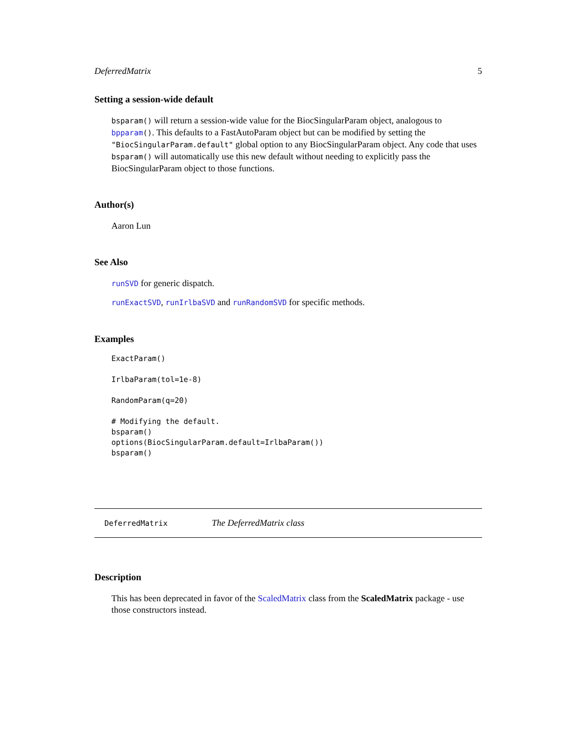DeferredMatrix 5
Setting a session-wide default
bsparam() will return a session-wide value for the BiocSingularParam object, analogous to bpparam(). This defaults to a FastAutoParam object but can be modified by setting the "BiocSingularParam.default" global option to any BiocSingularParam object. Any code that uses bsparam() will automatically use this new default without needing to explicitly pass the BiocSingularParam object to those functions.
Author(s)
Aaron Lun
See Also
runSVD for generic dispatch.
runExactSVD, runIrlbaSVD and runRandomSVD for specific methods.
Examples
ExactParam()

IrlbaParam(tol=1e-8)

RandomParam(q=20)

# Modifying the default.
bsparam()
options(BiocSingularParam.default=IrlbaParam())
bsparam()
DeferredMatrix The DeferredMatrix class
Description
This has been deprecated in favor of the ScaledMatrix class from the ScaledMatrix package - use those constructors instead.